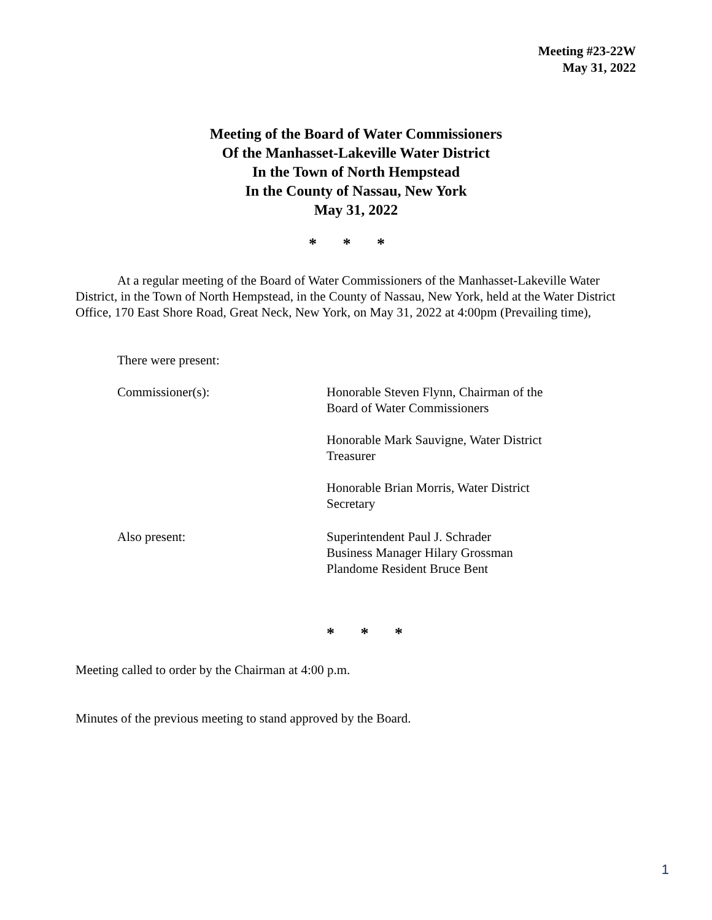Meeting #23-22W
May 31, 2022
Meeting of the Board of Water Commissioners
Of the Manhasset-Lakeville Water District
In the Town of North Hempstead
In the County of Nassau, New York
May 31, 2022
* * *
At a regular meeting of the Board of Water Commissioners of the Manhasset-Lakeville Water District, in the Town of North Hempstead, in the County of Nassau, New York, held at the Water District Office, 170 East Shore Road, Great Neck, New York, on May 31, 2022 at 4:00pm (Prevailing time),
There were present:
Commissioner(s): Honorable Steven Flynn, Chairman of the
Board of Water Commissioners
Honorable Mark Sauvigne, Water District
Treasurer
Honorable Brian Morris, Water District
Secretary
Also present: Superintendent Paul J. Schrader
Business Manager Hilary Grossman
Plandome Resident Bruce Bent
* * *
Meeting called to order by the Chairman at 4:00 p.m.
Minutes of the previous meeting to stand approved by the Board.
1